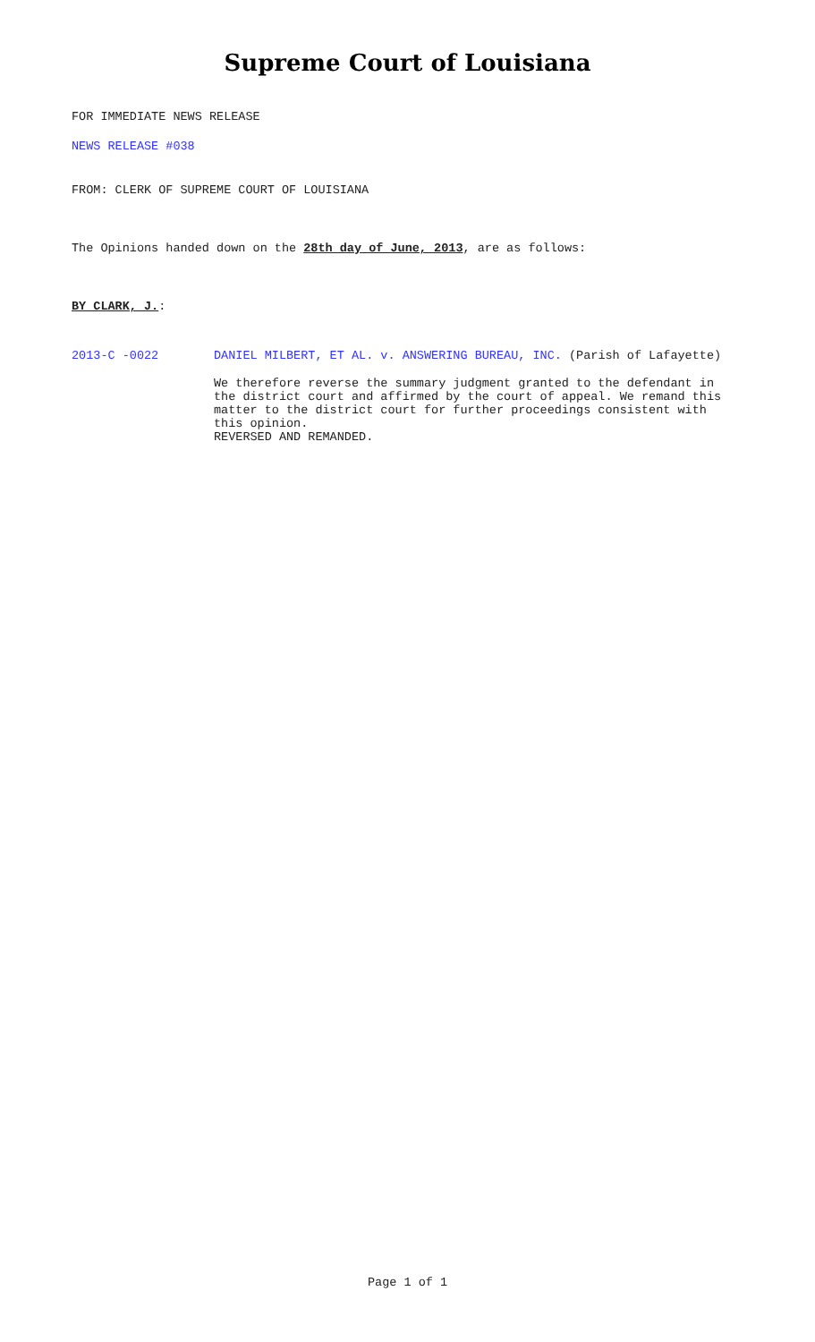Supreme Court of Louisiana
FOR IMMEDIATE NEWS RELEASE
NEWS RELEASE #038
FROM: CLERK OF SUPREME COURT OF LOUISIANA
The Opinions handed down on the 28th day of June, 2013, are as follows:
BY CLARK, J.:
2013-C -0022 DANIEL MILBERT, ET AL. v. ANSWERING BUREAU, INC. (Parish of Lafayette)
We therefore reverse the summary judgment granted to the defendant in the district court and affirmed by the court of appeal. We remand this matter to the district court for further proceedings consistent with this opinion.
REVERSED AND REMANDED.
Page 1 of 1